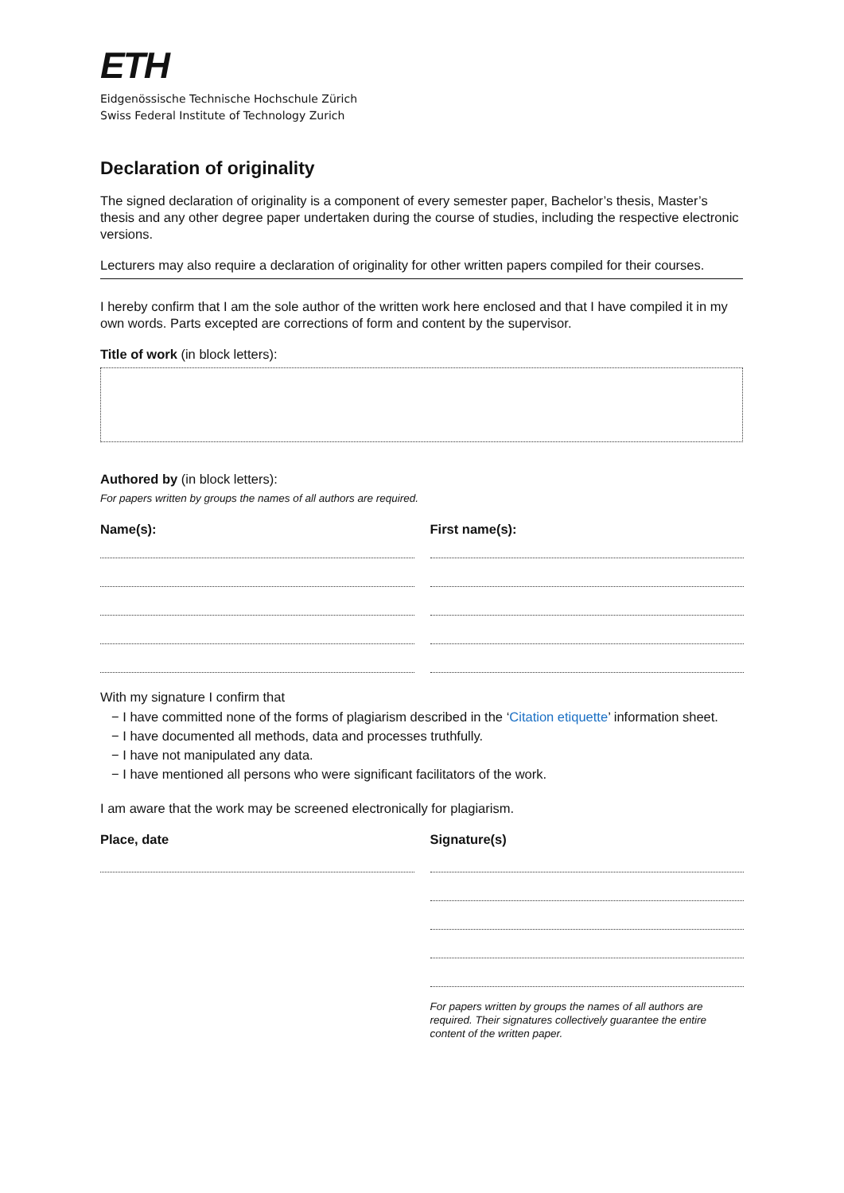ETH
Eidgenössische Technische Hochschule Zürich
Swiss Federal Institute of Technology Zurich
Declaration of originality
The signed declaration of originality is a component of every semester paper, Bachelor’s thesis, Master’s thesis and any other degree paper undertaken during the course of studies, including the respective electronic versions.
Lecturers may also require a declaration of originality for other written papers compiled for their courses.
I hereby confirm that I am the sole author of the written work here enclosed and that I have compiled it in my own words. Parts excepted are corrections of form and content by the supervisor.
Title of work (in block letters):
Authored by (in block letters):
For papers written by groups the names of all authors are required.
Name(s): First name(s):
With my signature I confirm that
− I have committed none of the forms of plagiarism described in the ‘Citation etiquette’ information sheet.
− I have documented all methods, data and processes truthfully.
− I have not manipulated any data.
− I have mentioned all persons who were significant facilitators of the work.
I am aware that the work may be screened electronically for plagiarism.
Place, date Signature(s)
For papers written by groups the names of all authors are required. Their signatures collectively guarantee the entire content of the written paper.